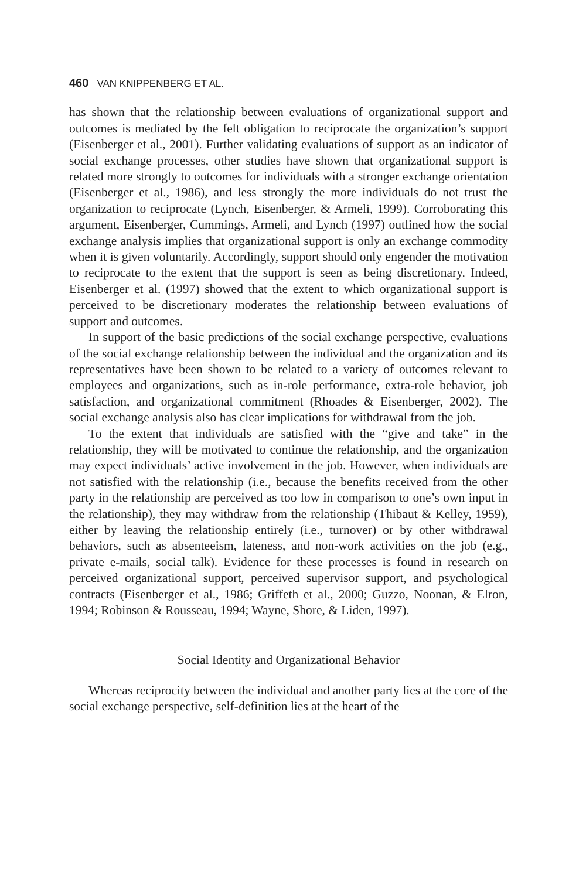460 VAN KNIPPENBERG ET AL.
has shown that the relationship between evaluations of organizational support and outcomes is mediated by the felt obligation to reciprocate the organization’s support (Eisenberger et al., 2001). Further validating evaluations of support as an indicator of social exchange processes, other studies have shown that organizational support is related more strongly to outcomes for individuals with a stronger exchange orientation (Eisenberger et al., 1986), and less strongly the more individuals do not trust the organization to reciprocate (Lynch, Eisenberger, & Armeli, 1999). Corroborating this argument, Eisenberger, Cummings, Armeli, and Lynch (1997) outlined how the social exchange analysis implies that organizational support is only an exchange commodity when it is given voluntarily. Accordingly, support should only engender the motivation to reciprocate to the extent that the support is seen as being discretionary. Indeed, Eisenberger et al. (1997) showed that the extent to which organizational support is perceived to be discretionary moderates the relationship between evaluations of support and outcomes.
In support of the basic predictions of the social exchange perspective, evaluations of the social exchange relationship between the individual and the organization and its representatives have been shown to be related to a variety of outcomes relevant to employees and organizations, such as in-role performance, extra-role behavior, job satisfaction, and organizational commitment (Rhoades & Eisenberger, 2002). The social exchange analysis also has clear implications for withdrawal from the job.
To the extent that individuals are satisfied with the “give and take” in the relationship, they will be motivated to continue the relationship, and the organization may expect individuals’ active involvement in the job. However, when individuals are not satisfied with the relationship (i.e., because the benefits received from the other party in the relationship are perceived as too low in comparison to one’s own input in the relationship), they may withdraw from the relationship (Thibaut & Kelley, 1959), either by leaving the relationship entirely (i.e., turnover) or by other withdrawal behaviors, such as absenteeism, lateness, and non-work activities on the job (e.g., private e-mails, social talk). Evidence for these processes is found in research on perceived organizational support, perceived supervisor support, and psychological contracts (Eisenberger et al., 1986; Griffeth et al., 2000; Guzzo, Noonan, & Elron, 1994; Robinson & Rousseau, 1994; Wayne, Shore, & Liden, 1997).
Social Identity and Organizational Behavior
Whereas reciprocity between the individual and another party lies at the core of the social exchange perspective, self-definition lies at the heart of the